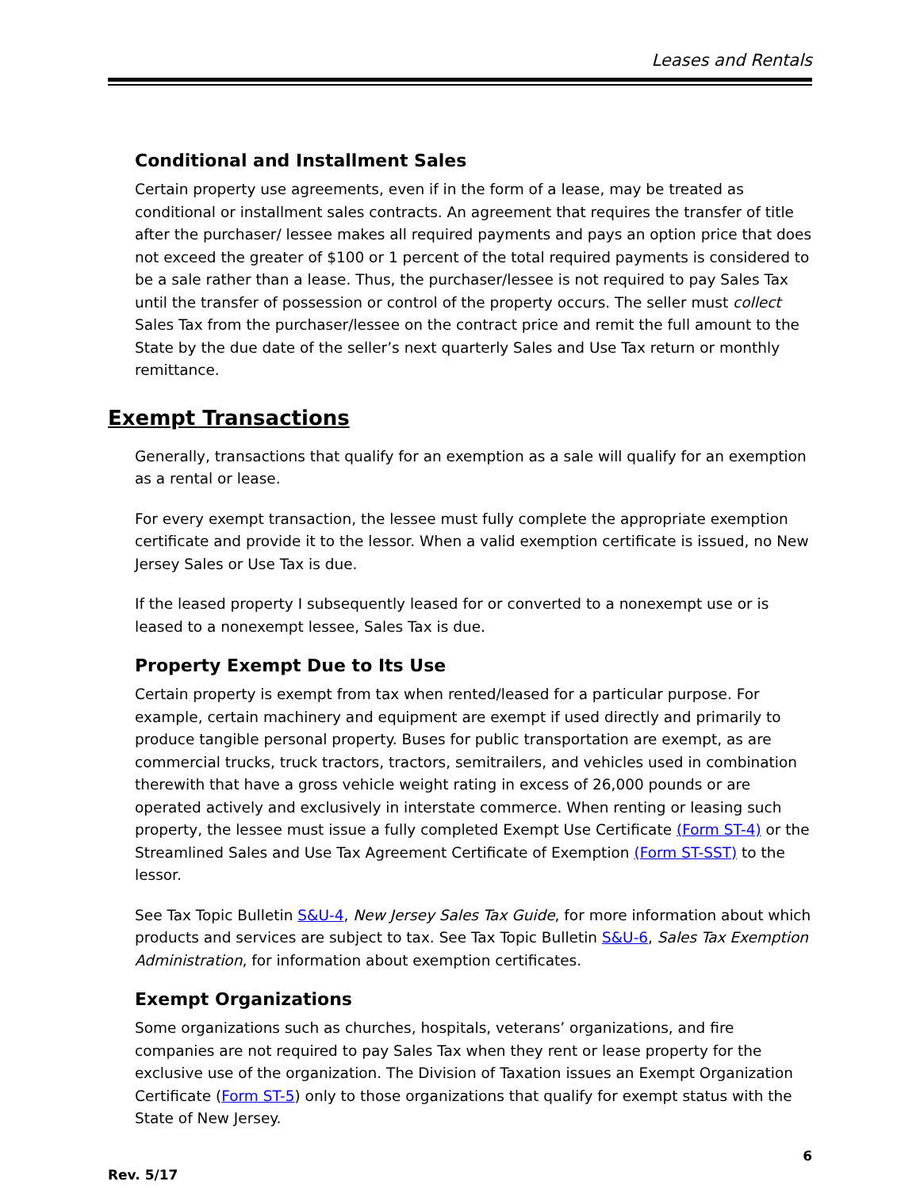Leases and Rentals
Conditional and Installment Sales
Certain property use agreements, even if in the form of a lease, may be treated as conditional or installment sales contracts. An agreement that requires the transfer of title after the purchaser/ lessee makes all required payments and pays an option price that does not exceed the greater of $100 or 1 percent of the total required payments is considered to be a sale rather than a lease. Thus, the purchaser/lessee is not required to pay Sales Tax until the transfer of possession or control of the property occurs. The seller must collect Sales Tax from the purchaser/lessee on the contract price and remit the full amount to the State by the due date of the seller’s next quarterly Sales and Use Tax return or monthly remittance.
Exempt Transactions
Generally, transactions that qualify for an exemption as a sale will qualify for an exemption as a rental or lease.
For every exempt transaction, the lessee must fully complete the appropriate exemption certificate and provide it to the lessor. When a valid exemption certificate is issued, no New Jersey Sales or Use Tax is due.
If the leased property I subsequently leased for or converted to a nonexempt use or is leased to a nonexempt lessee, Sales Tax is due.
Property Exempt Due to Its Use
Certain property is exempt from tax when rented/leased for a particular purpose. For example, certain machinery and equipment are exempt if used directly and primarily to produce tangible personal property. Buses for public transportation are exempt, as are commercial trucks, truck tractors, tractors, semitrailers, and vehicles used in combination therewith that have a gross vehicle weight rating in excess of 26,000 pounds or are operated actively and exclusively in interstate commerce. When renting or leasing such property, the lessee must issue a fully completed Exempt Use Certificate (Form ST-4) or the Streamlined Sales and Use Tax Agreement Certificate of Exemption (Form ST-SST) to the lessor.
See Tax Topic Bulletin S&U-4, New Jersey Sales Tax Guide, for more information about which products and services are subject to tax. See Tax Topic Bulletin S&U-6, Sales Tax Exemption Administration, for information about exemption certificates.
Exempt Organizations
Some organizations such as churches, hospitals, veterans’ organizations, and fire companies are not required to pay Sales Tax when they rent or lease property for the exclusive use of the organization. The Division of Taxation issues an Exempt Organization Certificate (Form ST-5) only to those organizations that qualify for exempt status with the State of New Jersey.
6
Rev. 5/17